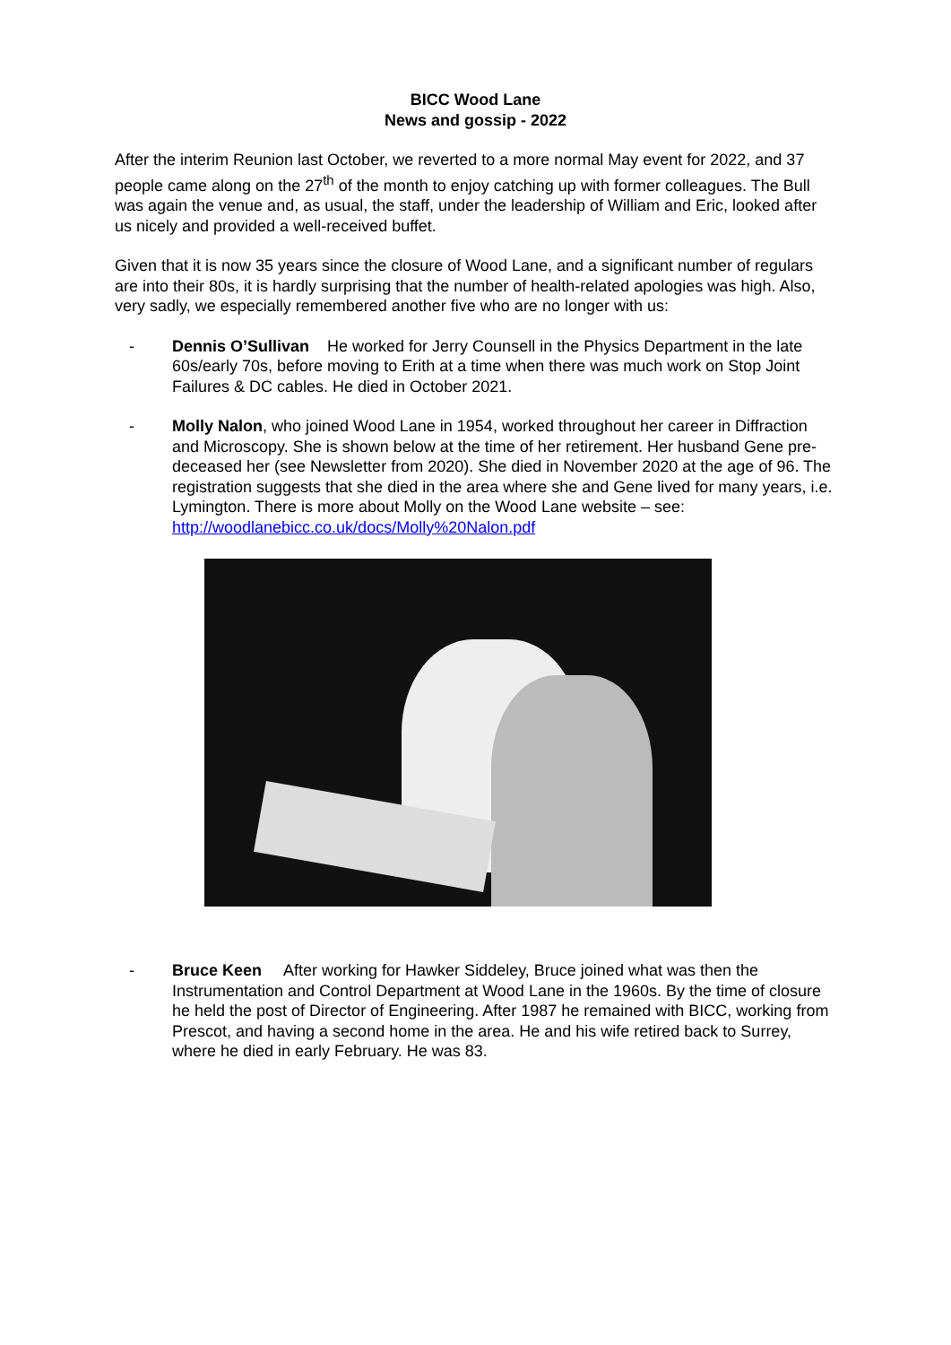BICC Wood Lane
News and gossip - 2022
After the interim Reunion last October, we reverted to a more normal May event for 2022, and 37 people came along on the 27<sup>th</sup> of the month to enjoy catching up with former colleagues. The Bull was again the venue and, as usual, the staff, under the leadership of William and Eric, looked after us nicely and provided a well-received buffet.
Given that it is now 35 years since the closure of Wood Lane, and a significant number of regulars are into their 80s, it is hardly surprising that the number of health-related apologies was high. Also, very sadly, we especially remembered another five who are no longer with us:
- Dennis O’Sullivan He worked for Jerry Counsell in the Physics Department in the late 60s/early 70s, before moving to Erith at a time when there was much work on Stop Joint Failures & DC cables. He died in October 2021.
- Molly Nalon, who joined Wood Lane in 1954, worked throughout her career in Diffraction and Microscopy. She is shown below at the time of her retirement. Her husband Gene pre-deceased her (see Newsletter from 2020). She died in November 2020 at the age of 96. The registration suggests that she died in the area where she and Gene lived for many years, i.e. Lymington. There is more about Molly on the Wood Lane website – see: http://woodlanebicc.co.uk/docs/Molly%20Nalon.pdf
- Bruce Keen After working for Hawker Siddeley, Bruce joined what was then the Instrumentation and Control Department at Wood Lane in the 1960s. By the time of closure he held the post of Director of Engineering. After 1987 he remained with BICC, working from Prescot, and having a second home in the area. He and his wife retired back to Surrey, where he died in early February. He was 83.